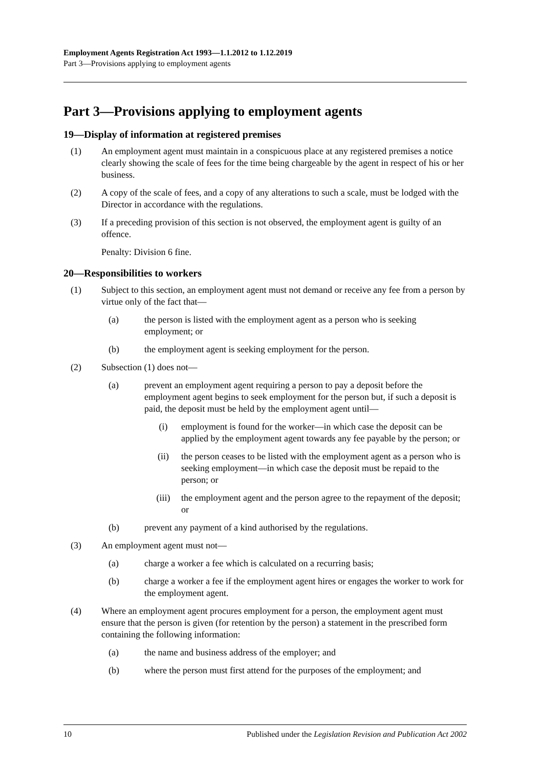Employment Agents Registration Act 1993—1.1.2012 to 1.12.2019
Part 3—Provisions applying to employment agents
Part 3—Provisions applying to employment agents
19—Display of information at registered premises
(1) An employment agent must maintain in a conspicuous place at any registered premises a notice clearly showing the scale of fees for the time being chargeable by the agent in respect of his or her business.
(2) A copy of the scale of fees, and a copy of any alterations to such a scale, must be lodged with the Director in accordance with the regulations.
(3) If a preceding provision of this section is not observed, the employment agent is guilty of an offence.
Penalty: Division 6 fine.
20—Responsibilities to workers
(1) Subject to this section, an employment agent must not demand or receive any fee from a person by virtue only of the fact that—
(a) the person is listed with the employment agent as a person who is seeking employment; or
(b) the employment agent is seeking employment for the person.
(2) Subsection (1) does not—
(a) prevent an employment agent requiring a person to pay a deposit before the employment agent begins to seek employment for the person but, if such a deposit is paid, the deposit must be held by the employment agent until—
(i) employment is found for the worker—in which case the deposit can be applied by the employment agent towards any fee payable by the person; or
(ii) the person ceases to be listed with the employment agent as a person who is seeking employment—in which case the deposit must be repaid to the person; or
(iii) the employment agent and the person agree to the repayment of the deposit; or
(b) prevent any payment of a kind authorised by the regulations.
(3) An employment agent must not—
(a) charge a worker a fee which is calculated on a recurring basis;
(b) charge a worker a fee if the employment agent hires or engages the worker to work for the employment agent.
(4) Where an employment agent procures employment for a person, the employment agent must ensure that the person is given (for retention by the person) a statement in the prescribed form containing the following information:
(a) the name and business address of the employer; and
(b) where the person must first attend for the purposes of the employment; and
10 Published under the Legislation Revision and Publication Act 2002